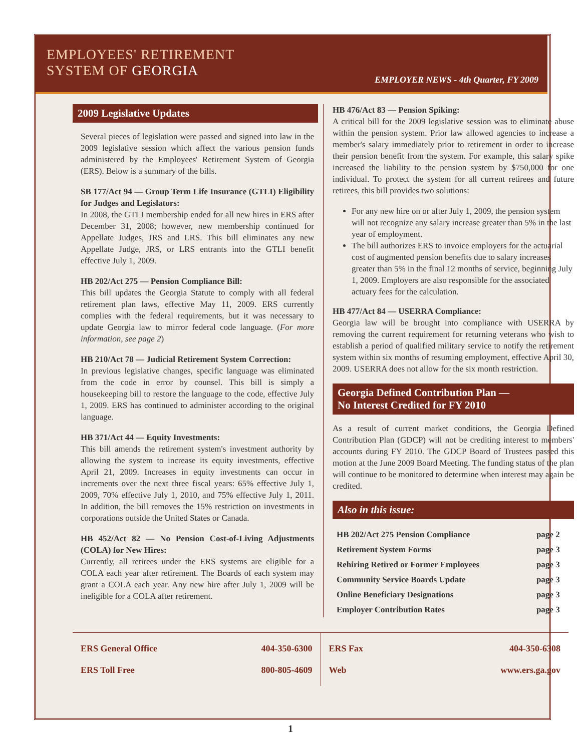EMPLOYEES' RETIREMENT
SYSTEM OF GEORGIA
EMPLOYER NEWS - 4th Quarter, FY 2009
2009 Legislative Updates
Several pieces of legislation were passed and signed into law in the 2009 legislative session which affect the various pension funds administered by the Employees' Retirement System of Georgia (ERS). Below is a summary of the bills.
SB 177/Act 94 — Group Term Life Insurance (GTLI) Eligibility for Judges and Legislators:
In 2008, the GTLI membership ended for all new hires in ERS after December 31, 2008; however, new membership continued for Appellate Judges, JRS and LRS. This bill eliminates any new Appellate Judge, JRS, or LRS entrants into the GTLI benefit effective July 1, 2009.
HB 202/Act 275 — Pension Compliance Bill:
This bill updates the Georgia Statute to comply with all federal retirement plan laws, effective May 11, 2009. ERS currently complies with the federal requirements, but it was necessary to update Georgia law to mirror federal code language. (For more information, see page 2)
HB 210/Act 78 — Judicial Retirement System Correction:
In previous legislative changes, specific language was eliminated from the code in error by counsel. This bill is simply a housekeeping bill to restore the language to the code, effective July 1, 2009. ERS has continued to administer according to the original language.
HB 371/Act 44 — Equity Investments:
This bill amends the retirement system's investment authority by allowing the system to increase its equity investments, effective April 21, 2009. Increases in equity investments can occur in increments over the next three fiscal years: 65% effective July 1, 2009, 70% effective July 1, 2010, and 75% effective July 1, 2011. In addition, the bill removes the 15% restriction on investments in corporations outside the United States or Canada.
HB 452/Act 82 — No Pension Cost-of-Living Adjustments (COLA) for New Hires:
Currently, all retirees under the ERS systems are eligible for a COLA each year after retirement. The Boards of each system may grant a COLA each year. Any new hire after July 1, 2009 will be ineligible for a COLA after retirement.
HB 476/Act 83 — Pension Spiking:
A critical bill for the 2009 legislative session was to eliminate abuse within the pension system. Prior law allowed agencies to increase a member's salary immediately prior to retirement in order to increase their pension benefit from the system. For example, this salary spike increased the liability to the pension system by $750,000 for one individual. To protect the system for all current retirees and future retirees, this bill provides two solutions:
For any new hire on or after July 1, 2009, the pension system will not recognize any salary increase greater than 5% in the last year of employment.
The bill authorizes ERS to invoice employers for the actuarial cost of augmented pension benefits due to salary increases greater than 5% in the final 12 months of service, beginning July 1, 2009. Employers are also responsible for the associated actuary fees for the calculation.
HB 477/Act 84 — USERRA Compliance:
Georgia law will be brought into compliance with USERRA by removing the current requirement for returning veterans who wish to establish a period of qualified military service to notify the retirement system within six months of resuming employment, effective April 30, 2009. USERRA does not allow for the six month restriction.
Georgia Defined Contribution Plan —
No Interest Credited for FY 2010
As a result of current market conditions, the Georgia Defined Contribution Plan (GDCP) will not be crediting interest to members' accounts during FY 2010. The GDCP Board of Trustees passed this motion at the June 2009 Board Meeting. The funding status of the plan will continue to be monitored to determine when interest may again be credited.
Also in this issue:
| HB 202/Act 275 Pension Compliance | page 2 |
| Retirement System Forms | page 3 |
| Rehiring Retired or Former Employees | page 3 |
| Community Service Boards Update | page 3 |
| Online Beneficiary Designations | page 3 |
| Employer Contribution Rates | page 3 |
ERS General Office
ERS Toll Free
404-350-6300
800-805-4609
ERS Fax
Web
404-350-6308
www.ers.ga.gov
1